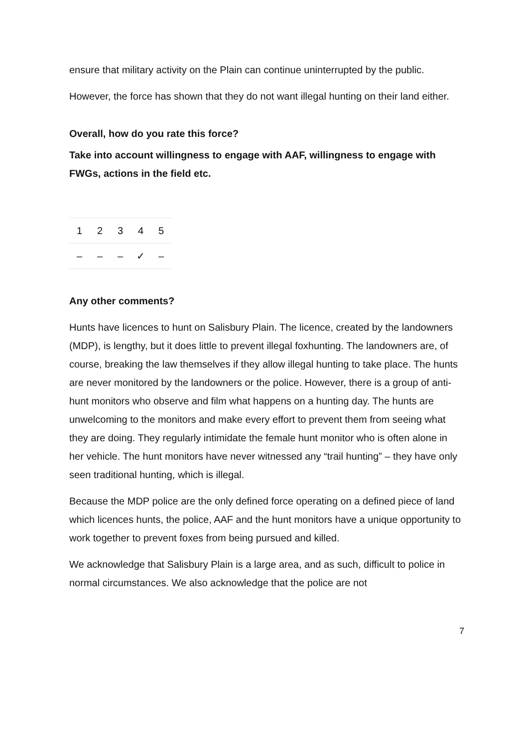ensure that military activity on the Plain can continue uninterrupted by the public.
However, the force has shown that they do not want illegal hunting on their land either.
Overall, how do you rate this force?
Take into account willingness to engage with AAF, willingness to engage with FWGs, actions in the field etc.
| 1 | 2 | 3 | 4 | 5 |
| – | – | – | ✓ | – |
Any other comments?
Hunts have licences to hunt on Salisbury Plain. The licence, created by the landowners (MDP), is lengthy, but it does little to prevent illegal foxhunting. The landowners are, of course, breaking the law themselves if they allow illegal hunting to take place. The hunts are never monitored by the landowners or the police. However, there is a group of anti-hunt monitors who observe and film what happens on a hunting day. The hunts are unwelcoming to the monitors and make every effort to prevent them from seeing what they are doing. They regularly intimidate the female hunt monitor who is often alone in her vehicle. The hunt monitors have never witnessed any “trail hunting” – they have only seen traditional hunting, which is illegal.
Because the MDP police are the only defined force operating on a defined piece of land which licences hunts, the police, AAF and the hunt monitors have a unique opportunity to work together to prevent foxes from being pursued and killed.
We acknowledge that Salisbury Plain is a large area, and as such, difficult to police in normal circumstances. We also acknowledge that the police are not
7